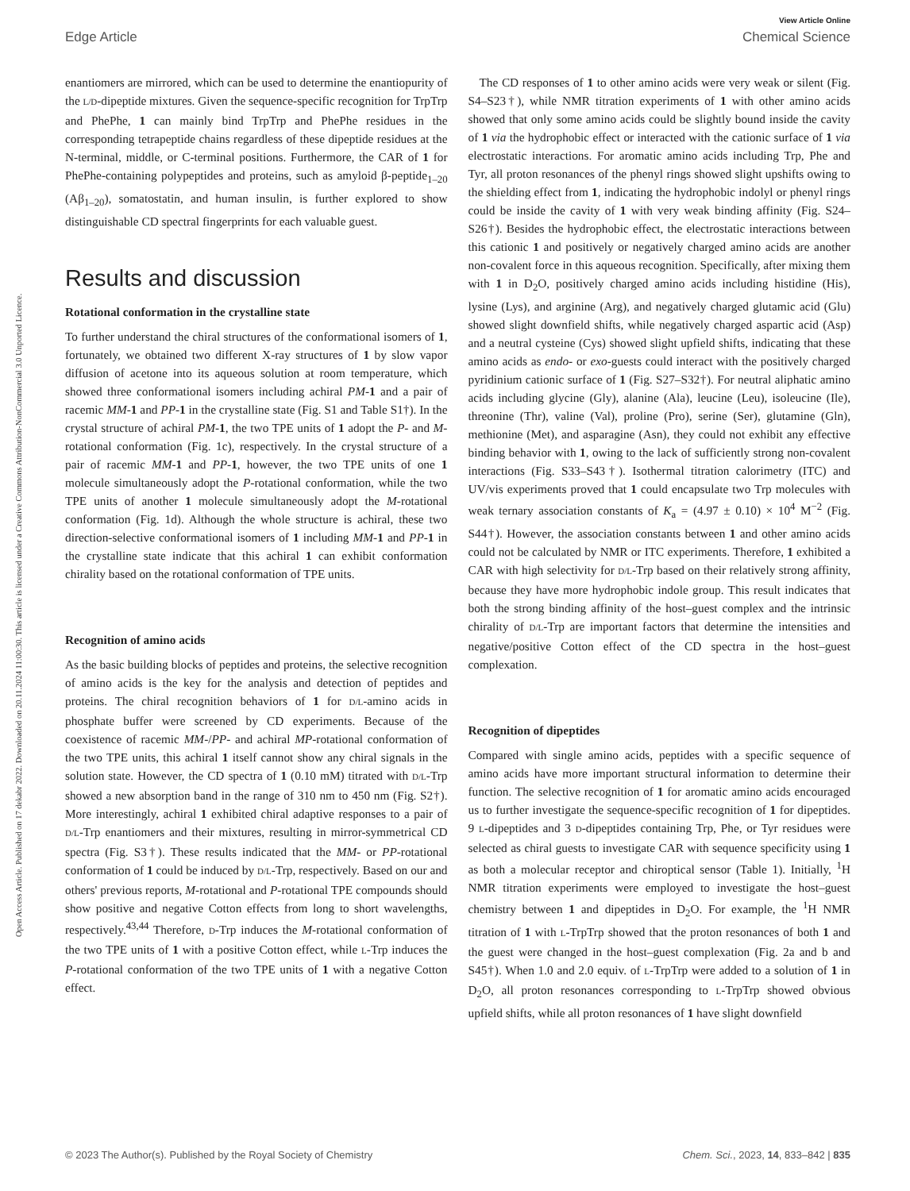View Article Online
Edge Article Chemical Science
Open Access Article. Published on 17 dekabr 2022. Downloaded on 20.11.2024 11:00:30. This article is licensed under a Creative Commons Attribution-NonCommercial 3.0 Unported Licence.
enantiomers are mirrored, which can be used to determine the enantiopurity of the L/D-dipeptide mixtures. Given the sequence-specific recognition for TrpTrp and PhePhe, 1 can mainly bind TrpTrp and PhePhe residues in the corresponding tetrapeptide chains regardless of these dipeptide residues at the N-terminal, middle, or C-terminal positions. Furthermore, the CAR of 1 for PhePhe-containing polypeptides and proteins, such as amyloid β-peptide<sub>1–20</sub> (Aβ<sub>1–20</sub>), somatostatin, and human insulin, is further explored to show distinguishable CD spectral fingerprints for each valuable guest.
Results and discussion
Rotational conformation in the crystalline state
To further understand the chiral structures of the conformational isomers of 1, fortunately, we obtained two different X-ray structures of 1 by slow vapor diffusion of acetone into its aqueous solution at room temperature, which showed three conformational isomers including achiral PM-1 and a pair of racemic MM-1 and PP-1 in the crystalline state (Fig. S1 and Table S1†). In the crystal structure of achiral PM-1, the two TPE units of 1 adopt the P- and M-rotational conformation (Fig. 1c), respectively. In the crystal structure of a pair of racemic MM-1 and PP-1, however, the two TPE units of one 1 molecule simultaneously adopt the P-rotational conformation, while the two TPE units of another 1 molecule simultaneously adopt the M-rotational conformation (Fig. 1d). Although the whole structure is achiral, these two direction-selective conformational isomers of 1 including MM-1 and PP-1 in the crystalline state indicate that this achiral 1 can exhibit conformation chirality based on the rotational conformation of TPE units.
Recognition of amino acids
As the basic building blocks of peptides and proteins, the selective recognition of amino acids is the key for the analysis and detection of peptides and proteins. The chiral recognition behaviors of 1 for D/L-amino acids in phosphate buffer were screened by CD experiments. Because of the coexistence of racemic MM-/PP- and achiral MP-rotational conformation of the two TPE units, this achiral 1 itself cannot show any chiral signals in the solution state. However, the CD spectra of 1 (0.10 mM) titrated with D/L-Trp showed a new absorption band in the range of 310 nm to 450 nm (Fig. S2†). More interestingly, achiral 1 exhibited chiral adaptive responses to a pair of D/L-Trp enantiomers and their mixtures, resulting in mirror-symmetrical CD spectra (Fig. S3†). These results indicated that the MM- or PP-rotational conformation of 1 could be induced by D/L-Trp, respectively. Based on our and others' previous reports, M-rotational and P-rotational TPE compounds should show positive and negative Cotton effects from long to short wavelengths, respectively.<sup>43,44</sup> Therefore, D-Trp induces the M-rotational conformation of the two TPE units of 1 with a positive Cotton effect, while L-Trp induces the P-rotational conformation of the two TPE units of 1 with a negative Cotton effect.
The CD responses of 1 to other amino acids were very weak or silent (Fig. S4–S23†), while NMR titration experiments of 1 with other amino acids showed that only some amino acids could be slightly bound inside the cavity of 1 via the hydrophobic effect or interacted with the cationic surface of 1 via electrostatic interactions. For aromatic amino acids including Trp, Phe and Tyr, all proton resonances of the phenyl rings showed slight upshifts owing to the shielding effect from 1, indicating the hydrophobic indolyl or phenyl rings could be inside the cavity of 1 with very weak binding affinity (Fig. S24–S26†). Besides the hydrophobic effect, the electrostatic interactions between this cationic 1 and positively or negatively charged amino acids are another non-covalent force in this aqueous recognition. Specifically, after mixing them with 1 in D<sub>2</sub>O, positively charged amino acids including histidine (His), lysine (Lys), and arginine (Arg), and negatively charged glutamic acid (Glu) showed slight downfield shifts, while negatively charged aspartic acid (Asp) and a neutral cysteine (Cys) showed slight upfield shifts, indicating that these amino acids as endo- or exo-guests could interact with the positively charged pyridinium cationic surface of 1 (Fig. S27–S32†). For neutral aliphatic amino acids including glycine (Gly), alanine (Ala), leucine (Leu), isoleucine (Ile), threonine (Thr), valine (Val), proline (Pro), serine (Ser), glutamine (Gln), methionine (Met), and asparagine (Asn), they could not exhibit any effective binding behavior with 1, owing to the lack of sufficiently strong non-covalent interactions (Fig. S33–S43†). Isothermal titration calorimetry (ITC) and UV/vis experiments proved that 1 could encapsulate two Trp molecules with weak ternary association constants of K<sub>a</sub> = (4.97 ± 0.10) × 10<sup>4</sup> M<sup>−2</sup> (Fig. S44†). However, the association constants between 1 and other amino acids could not be calculated by NMR or ITC experiments. Therefore, 1 exhibited a CAR with high selectivity for D/L-Trp based on their relatively strong affinity, because they have more hydrophobic indole group. This result indicates that both the strong binding affinity of the host–guest complex and the intrinsic chirality of D/L-Trp are important factors that determine the intensities and negative/positive Cotton effect of the CD spectra in the host–guest complexation.
Recognition of dipeptides
Compared with single amino acids, peptides with a specific sequence of amino acids have more important structural information to determine their function. The selective recognition of 1 for aromatic amino acids encouraged us to further investigate the sequence-specific recognition of 1 for dipeptides. 9 L-dipeptides and 3 D-dipeptides containing Trp, Phe, or Tyr residues were selected as chiral guests to investigate CAR with sequence specificity using 1 as both a molecular receptor and chiroptical sensor (Table 1). Initially, <sup>1</sup>H NMR titration experiments were employed to investigate the host–guest chemistry between 1 and dipeptides in D<sub>2</sub>O. For example, the <sup>1</sup>H NMR titration of 1 with L-TrpTrp showed that the proton resonances of both 1 and the guest were changed in the host–guest complexation (Fig. 2a and b and S45†). When 1.0 and 2.0 equiv. of L-TrpTrp were added to a solution of 1 in D<sub>2</sub>O, all proton resonances corresponding to L-TrpTrp showed obvious upfield shifts, while all proton resonances of 1 have slight downfield
© 2023 The Author(s). Published by the Royal Society of Chemistry Chem. Sci., 2023, 14, 833–842 | 835